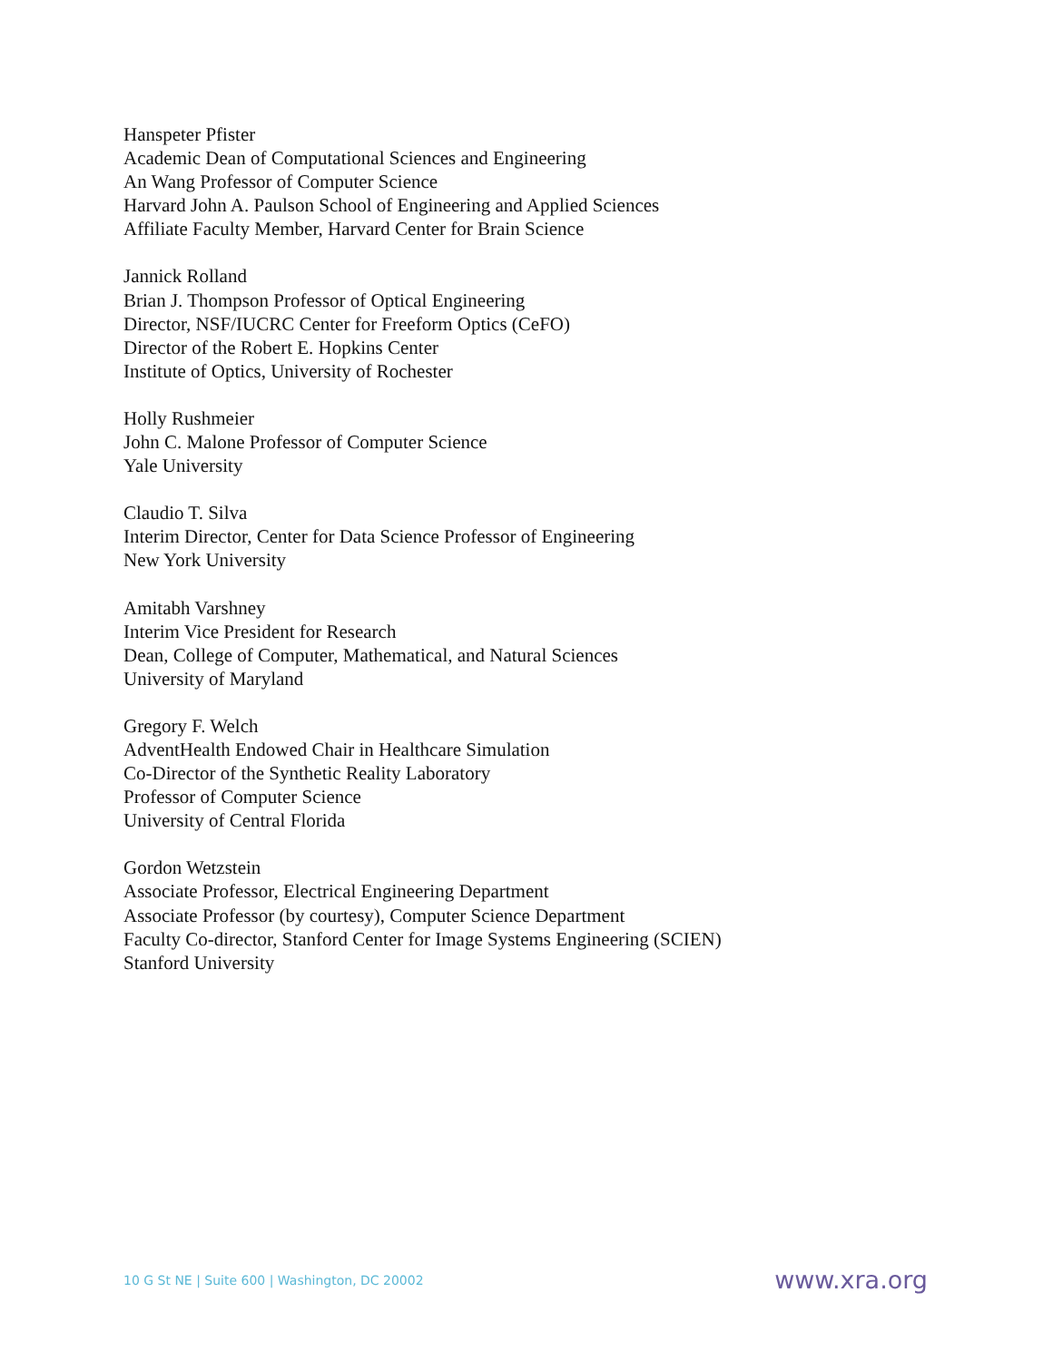Hanspeter Pfister
Academic Dean of Computational Sciences and Engineering
An Wang Professor of Computer Science
Harvard John A. Paulson School of Engineering and Applied Sciences
Affiliate Faculty Member, Harvard Center for Brain Science
Jannick Rolland
Brian J. Thompson Professor of Optical Engineering
Director, NSF/IUCRC Center for Freeform Optics (CeFO)
Director of the Robert E. Hopkins Center
Institute of Optics, University of Rochester
Holly Rushmeier
John C. Malone Professor of Computer Science
Yale University
Claudio T. Silva
Interim Director, Center for Data Science Professor of Engineering
New York University
Amitabh Varshney
Interim Vice President for Research
Dean, College of Computer, Mathematical, and Natural Sciences
University of Maryland
Gregory F. Welch
AdventHealth Endowed Chair in Healthcare Simulation
Co-Director of the Synthetic Reality Laboratory
Professor of Computer Science
University of Central Florida
Gordon Wetzstein
Associate Professor, Electrical Engineering Department
Associate Professor (by courtesy), Computer Science Department
Faculty Co-director, Stanford Center for Image Systems Engineering (SCIEN)
Stanford University
10 G St NE | Suite 600 | Washington, DC 20002 www.xra.org